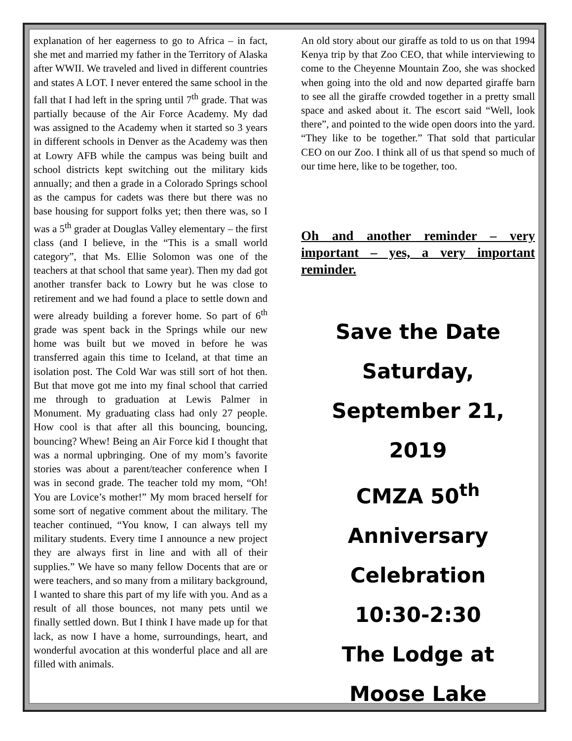explanation of her eagerness to go to Africa – in fact, she met and married my father in the Territory of Alaska after WWII. We traveled and lived in different countries and states A LOT. I never entered the same school in the fall that I had left in the spring until 7<sup>th</sup> grade. That was partially because of the Air Force Academy. My dad was assigned to the Academy when it started so 3 years in different schools in Denver as the Academy was then at Lowry AFB while the campus was being built and school districts kept switching out the military kids annually; and then a grade in a Colorado Springs school as the campus for cadets was there but there was no base housing for support folks yet; then there was, so I was a 5<sup>th</sup> grader at Douglas Valley elementary – the first class (and I believe, in the “This is a small world category”, that Ms. Ellie Solomon was one of the teachers at that school that same year). Then my dad got another transfer back to Lowry but he was close to retirement and we had found a place to settle down and were already building a forever home. So part of 6<sup>th</sup> grade was spent back in the Springs while our new home was built but we moved in before he was transferred again this time to Iceland, at that time an isolation post. The Cold War was still sort of hot then. But that move got me into my final school that carried me through to graduation at Lewis Palmer in Monument. My graduating class had only 27 people. How cool is that after all this bouncing, bouncing, bouncing? Whew! Being an Air Force kid I thought that was a normal upbringing. One of my mom’s favorite stories was about a parent/teacher conference when I was in second grade. The teacher told my mom, “Oh! You are Lovice’s mother!” My mom braced herself for some sort of negative comment about the military. The teacher continued, “You know, I can always tell my military students. Every time I announce a new project they are always first in line and with all of their supplies.” We have so many fellow Docents that are or were teachers, and so many from a military background, I wanted to share this part of my life with you. And as a result of all those bounces, not many pets until we finally settled down. But I think I have made up for that lack, as now I have a home, surroundings, heart, and wonderful avocation at this wonderful place and all are filled with animals.
An old story about our giraffe as told to us on that 1994 Kenya trip by that Zoo CEO, that while interviewing to come to the Cheyenne Mountain Zoo, she was shocked when going into the old and now departed giraffe barn to see all the giraffe crowded together in a pretty small space and asked about it. The escort said “Well, look there”, and pointed to the wide open doors into the yard. “They like to be together.” That sold that particular CEO on our Zoo. I think all of us that spend so much of our time here, like to be together, too.
Oh and another reminder – very important – yes, a very important reminder.
Save the Date
Saturday, September 21, 2019
CMZA 50<sup>th</sup> Anniversary
Celebration
10:30-2:30
The Lodge at Moose Lake